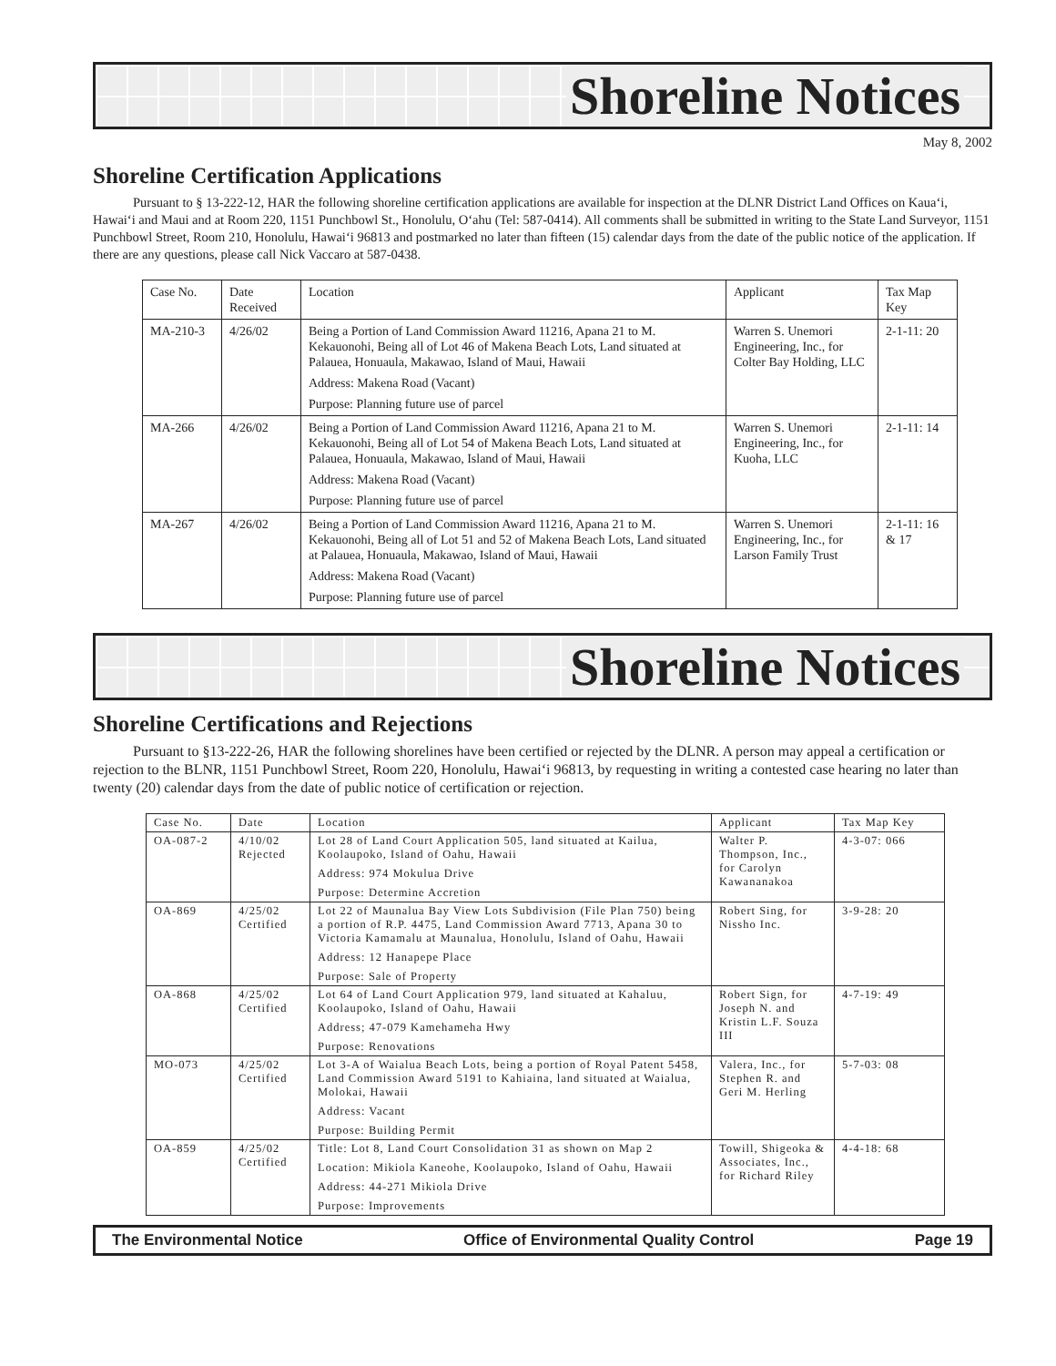Shoreline Notices
May 8, 2002
Shoreline Certification Applications
Pursuant to § 13-222-12, HAR the following shoreline certification applications are available for inspection at the DLNR District Land Offices on Kaua‘i, Hawai‘i and Maui and at Room 220, 1151 Punchbowl St., Honolulu, O‘ahu (Tel: 587-0414). All comments shall be submitted in writing to the State Land Surveyor, 1151 Punchbowl Street, Room 210, Honolulu, Hawai‘i 96813 and postmarked no later than fifteen (15) calendar days from the date of the public notice of the application. If there are any questions, please call Nick Vaccaro at 587-0438.
| Case No. | Date Received | Location | Applicant | Tax Map Key |
| --- | --- | --- | --- | --- |
| MA-210-3 | 4/26/02 | Being a Portion of Land Commission Award 11216, Apana 21 to M. Kekauonohi, Being all of Lot 46 of Makena Beach Lots, Land situated at Palauea, Honuaula, Makawao, Island of Maui, Hawaii Address: Makena Road (Vacant) Purpose: Planning future use of parcel | Warren S. Unemori Engineering, Inc., for Colter Bay Holding, LLC | 2-1-11: 20 |
| MA-266 | 4/26/02 | Being a Portion of Land Commission Award 11216, Apana 21 to M. Kekauonohi, Being all of Lot 54 of Makena Beach Lots, Land situated at Palauea, Honuaula, Makawao, Island of Maui, Hawaii Address: Makena Road (Vacant) Purpose: Planning future use of parcel | Warren S. Unemori Engineering, Inc., for Kuoha, LLC | 2-1-11: 14 |
| MA-267 | 4/26/02 | Being a Portion of Land Commission Award 11216, Apana 21 to M. Kekauonohi, Being all of Lot 51 and 52 of Makena Beach Lots, Land situated at Palauea, Honuaula, Makawao, Island of Maui, Hawaii Address: Makena Road (Vacant) Purpose: Planning future use of parcel | Warren S. Unemori Engineering, Inc., for Larson Family Trust | 2-1-11: 16 & 17 |
Shoreline Notices
Shoreline Certifications and Rejections
Pursuant to §13-222-26, HAR the following shorelines have been certified or rejected by the DLNR. A person may appeal a certification or rejection to the BLNR, 1151 Punchbowl Street, Room 220, Honolulu, Hawai‘i 96813, by requesting in writing a contested case hearing no later than twenty (20) calendar days from the date of public notice of certification or rejection.
| Case No. | Date | Location | Applicant | Tax Map Key |
| --- | --- | --- | --- | --- |
| OA-087-2 | 4/10/02 Rejected | Lot 28 of Land Court Application 505, land situated at Kailua, Koolaupoko, Island of Oahu, Hawaii Address: 974 Mokulua Drive Purpose: Determine Accretion | Walter P. Thompson, Inc., for Carolyn Kawananakoa | 4-3-07: 066 |
| OA-869 | 4/25/02 Certified | Lot 22 of Maunalua Bay View Lots Subdivision (File Plan 750) being a portion of R.P. 4475, Land Commission Award 7713, Apana 30 to Victoria Kamamalu at Maunalua, Honolulu, Island of Oahu, Hawaii Address: 12 Hanapepe Place Purpose: Sale of Property | Robert Sing, for Nissho Inc. | 3-9-28: 20 |
| OA-868 | 4/25/02 Certified | Lot 64 of Land Court Application 979, land situated at Kahaluu, Koolaupoko, Island of Oahu, Hawaii Address; 47-079 Kamehameha Hwy Purpose: Renovations | Robert Sign, for Joseph N. and Kristin L.F. Souza III | 4-7-19: 49 |
| MO-073 | 4/25/02 Certified | Lot 3-A of Waialua Beach Lots, being a portion of Royal Patent 5458, Land Commission Award 5191 to Kahiaina, land situated at Waialua, Molokai, Hawaii Address: Vacant Purpose: Building Permit | Valera, Inc., for Stephen R. and Geri M. Herling | 5-7-03: 08 |
| OA-859 | 4/25/02 Certified | Title: Lot 8, Land Court Consolidation 31 as shown on Map 2 Location: Mikiola Kaneohe, Koolaupoko, Island of Oahu, Hawaii Address: 44-271 Mikiola Drive Purpose: Improvements | Towill, Shigeoka & Associates, Inc., for Richard Riley | 4-4-18: 68 |
The Environmental Notice Office of Environmental Quality Control Page 19